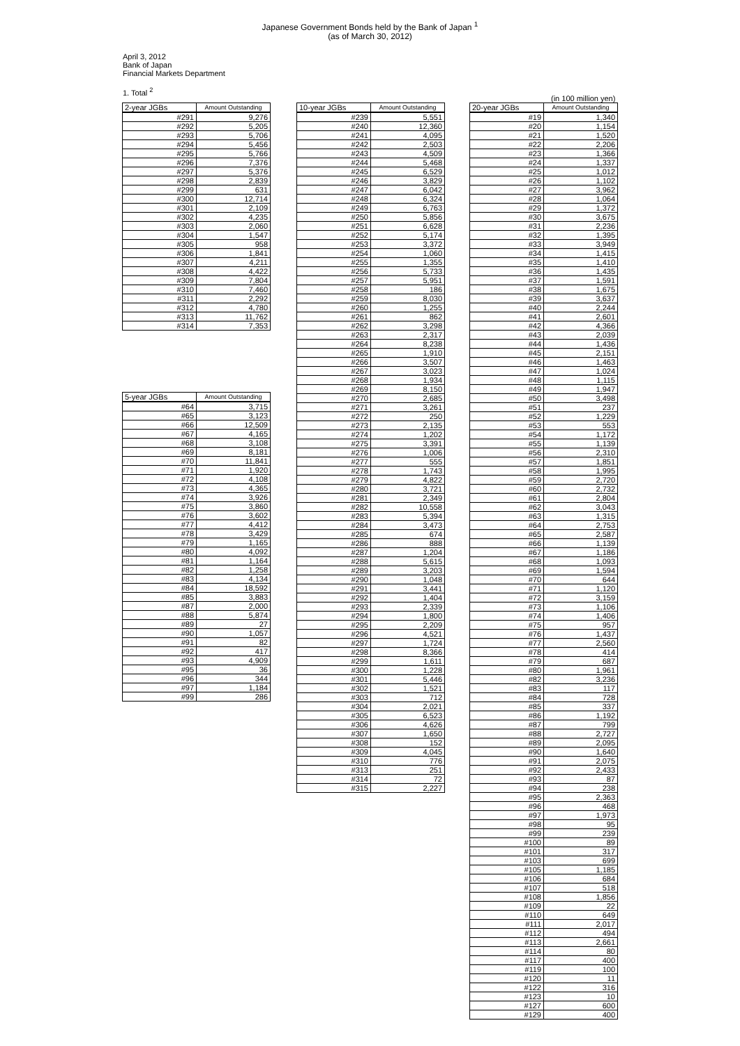Japanese Government Bonds held by the Bank of Japan <sup>1</sup>
(as of March 30, 2012)
April 3, 2012
Bank of Japan
Financial Markets Department
1. Total <sup>2</sup>
(in 100 million yen)
| 2-year JGBs | Amount Outstanding |
| --- | --- |
| #291 | 9,276 |
| #292 | 5,205 |
| #293 | 5,706 |
| #294 | 5,456 |
| #295 | 5,766 |
| #296 | 7,376 |
| #297 | 5,376 |
| #298 | 2,839 |
| #299 | 631 |
| #300 | 12,714 |
| #301 | 2,109 |
| #302 | 4,235 |
| #303 | 2,060 |
| #304 | 1,547 |
| #305 | 958 |
| #306 | 1,841 |
| #307 | 4,211 |
| #308 | 4,422 |
| #309 | 7,804 |
| #310 | 7,460 |
| #311 | 2,292 |
| #312 | 4,780 |
| #313 | 11,762 |
| #314 | 7,353 |
| 5-year JGBs | Amount Outstanding |
| --- | --- |
| #64 | 3,715 |
| #65 | 3,123 |
| #66 | 12,509 |
| #67 | 4,165 |
| #68 | 3,108 |
| #69 | 8,181 |
| #70 | 11,841 |
| #71 | 1,920 |
| #72 | 4,108 |
| #73 | 4,365 |
| #74 | 3,926 |
| #75 | 3,860 |
| #76 | 3,602 |
| #77 | 4,412 |
| #78 | 3,429 |
| #79 | 1,165 |
| #80 | 4,092 |
| #81 | 1,164 |
| #82 | 1,258 |
| #83 | 4,134 |
| #84 | 18,592 |
| #85 | 3,883 |
| #87 | 2,000 |
| #88 | 5,874 |
| #89 | 27 |
| #90 | 1,057 |
| #91 | 82 |
| #92 | 417 |
| #93 | 4,909 |
| #95 | 36 |
| #96 | 344 |
| #97 | 1,184 |
| #99 | 286 |
| 10-year JGBs | Amount Outstanding |
| --- | --- |
| #239 | 5,551 |
| #240 | 12,360 |
| #241 | 4,095 |
| #242 | 2,503 |
| #243 | 4,509 |
| #244 | 5,468 |
| #245 | 6,529 |
| #246 | 3,829 |
| #247 | 6,042 |
| #248 | 6,324 |
| #249 | 6,763 |
| #250 | 5,856 |
| #251 | 6,628 |
| #252 | 5,174 |
| #253 | 3,372 |
| #254 | 1,060 |
| #255 | 1,355 |
| #256 | 5,733 |
| #257 | 5,951 |
| #258 | 186 |
| #259 | 8,030 |
| #260 | 1,255 |
| #261 | 862 |
| #262 | 3,298 |
| #263 | 2,317 |
| #264 | 8,238 |
| #265 | 1,910 |
| #266 | 3,507 |
| #267 | 3,023 |
| #268 | 1,934 |
| #269 | 8,150 |
| #270 | 2,685 |
| #271 | 3,261 |
| #272 | 250 |
| #273 | 2,135 |
| #274 | 1,202 |
| #275 | 3,391 |
| #276 | 1,006 |
| #277 | 555 |
| #278 | 1,743 |
| #279 | 4,822 |
| #280 | 3,721 |
| #281 | 2,349 |
| #282 | 10,558 |
| #283 | 5,394 |
| #284 | 3,473 |
| #285 | 674 |
| #286 | 888 |
| #287 | 1,204 |
| #288 | 5,615 |
| #289 | 3,203 |
| #290 | 1,048 |
| #291 | 3,441 |
| #292 | 1,404 |
| #293 | 2,339 |
| #294 | 1,800 |
| #295 | 2,209 |
| #296 | 4,521 |
| #297 | 1,724 |
| #298 | 8,366 |
| #299 | 1,611 |
| #300 | 1,228 |
| #301 | 5,446 |
| #302 | 1,521 |
| #303 | 712 |
| #304 | 2,021 |
| #305 | 6,523 |
| #306 | 4,626 |
| #307 | 1,650 |
| #308 | 152 |
| #309 | 4,045 |
| #310 | 776 |
| #313 | 251 |
| #314 | 72 |
| #315 | 2,227 |
| 20-year JGBs | Amount Outstanding |
| --- | --- |
| #19 | 1,340 |
| #20 | 1,154 |
| #21 | 1,520 |
| #22 | 2,206 |
| #23 | 1,366 |
| #24 | 1,337 |
| #25 | 1,012 |
| #26 | 1,102 |
| #27 | 3,962 |
| #28 | 1,064 |
| #29 | 1,372 |
| #30 | 3,675 |
| #31 | 2,236 |
| #32 | 1,395 |
| #33 | 3,949 |
| #34 | 1,415 |
| #35 | 1,410 |
| #36 | 1,435 |
| #37 | 1,591 |
| #38 | 1,675 |
| #39 | 3,637 |
| #40 | 2,244 |
| #41 | 2,601 |
| #42 | 4,366 |
| #43 | 2,039 |
| #44 | 1,436 |
| #45 | 2,151 |
| #46 | 1,463 |
| #47 | 1,024 |
| #48 | 1,115 |
| #49 | 1,947 |
| #50 | 3,498 |
| #51 | 237 |
| #52 | 1,229 |
| #53 | 553 |
| #54 | 1,172 |
| #55 | 1,139 |
| #56 | 2,310 |
| #57 | 1,851 |
| #58 | 1,995 |
| #59 | 2,720 |
| #60 | 2,732 |
| #61 | 2,804 |
| #62 | 3,043 |
| #63 | 1,315 |
| #64 | 2,753 |
| #65 | 2,587 |
| #66 | 1,139 |
| #67 | 1,186 |
| #68 | 1,093 |
| #69 | 1,594 |
| #70 | 644 |
| #71 | 1,120 |
| #72 | 3,159 |
| #73 | 1,106 |
| #74 | 1,406 |
| #75 | 957 |
| #76 | 1,437 |
| #77 | 2,560 |
| #78 | 414 |
| #79 | 687 |
| #80 | 1,961 |
| #82 | 3,236 |
| #83 | 117 |
| #84 | 728 |
| #85 | 337 |
| #86 | 1,192 |
| #87 | 799 |
| #88 | 2,727 |
| #89 | 2,095 |
| #90 | 1,640 |
| #91 | 2,075 |
| #92 | 2,433 |
| #93 | 87 |
| #94 | 238 |
| #95 | 2,363 |
| #96 | 468 |
| #97 | 1,973 |
| #98 | 95 |
| #99 | 239 |
| #100 | 89 |
| #101 | 317 |
| #103 | 699 |
| #105 | 1,185 |
| #106 | 684 |
| #107 | 518 |
| #108 | 1,856 |
| #109 | 22 |
| #110 | 649 |
| #111 | 2,017 |
| #112 | 494 |
| #113 | 2,661 |
| #114 | 80 |
| #117 | 400 |
| #119 | 100 |
| #120 | 11 |
| #122 | 316 |
| #123 | 10 |
| #127 | 600 |
| #129 | 400 |